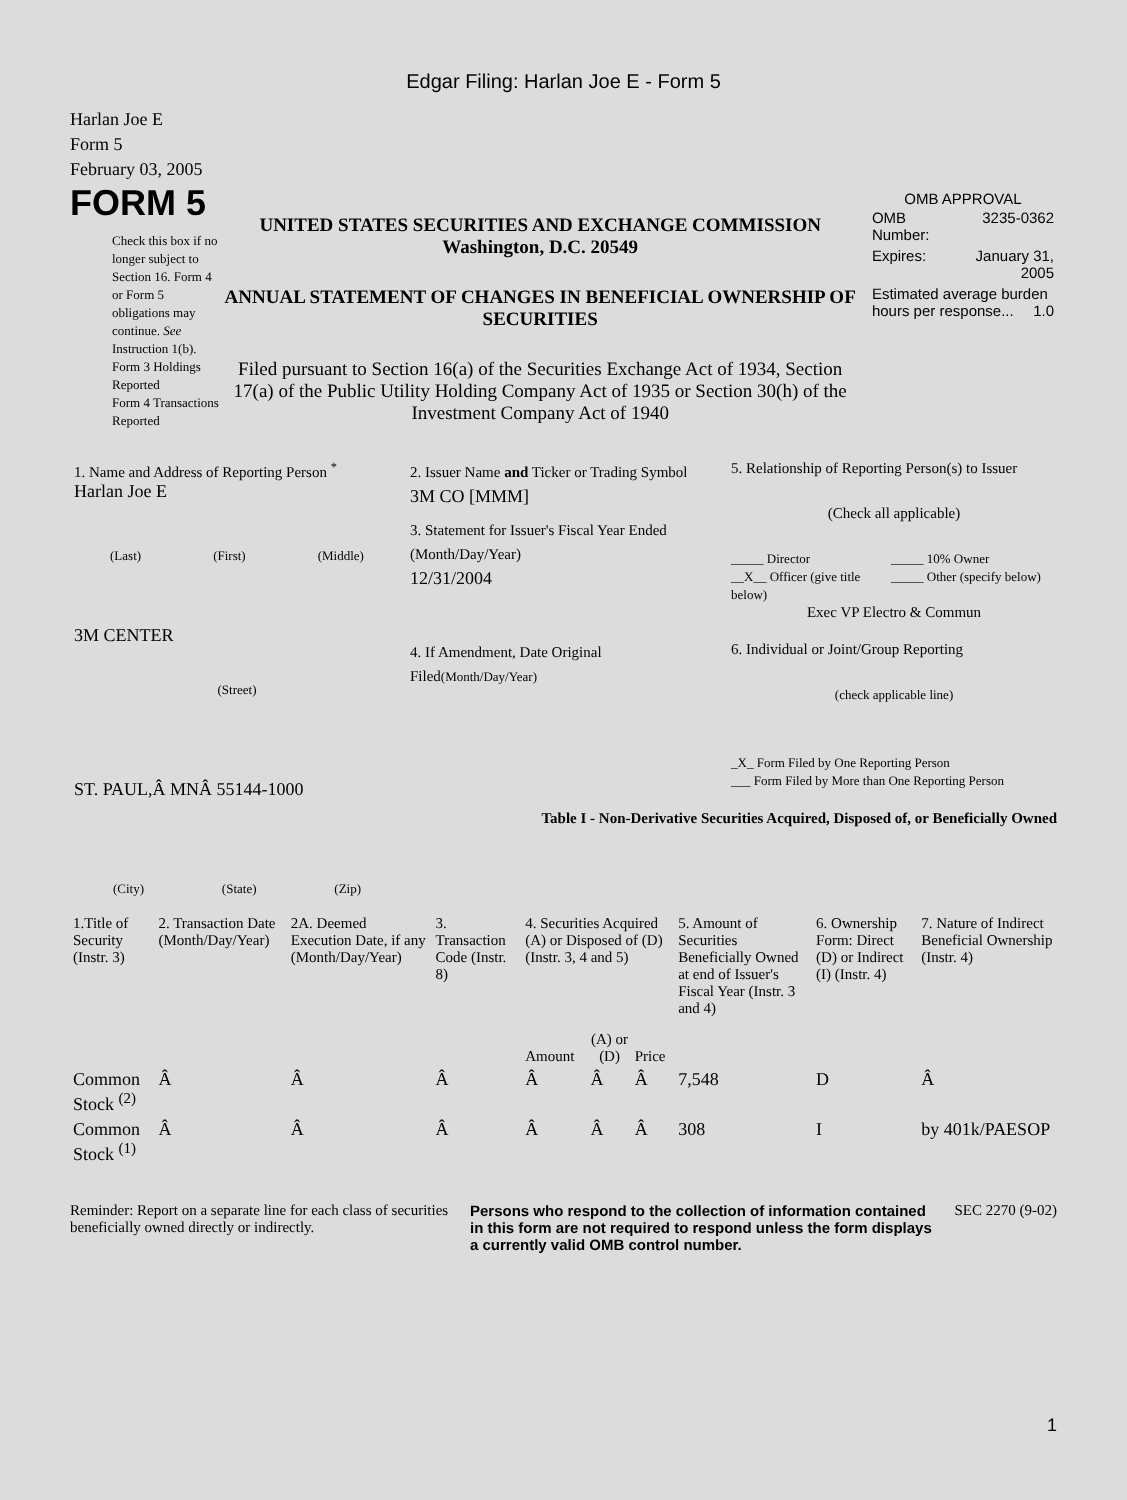Edgar Filing: Harlan Joe E - Form 5
Harlan Joe E
Form 5
February 03, 2005
FORM 5
Check this box if no longer subject to Section 16. Form 4 or Form 5 obligations may continue. See Instruction 1(b).
Form 3 Holdings Reported
Form 4 Transactions Reported
UNITED STATES SECURITIES AND EXCHANGE COMMISSION
Washington, D.C. 20549
ANNUAL STATEMENT OF CHANGES IN BENEFICIAL OWNERSHIP OF SECURITIES
Filed pursuant to Section 16(a) of the Securities Exchange Act of 1934, Section 17(a) of the Public Utility Holding Company Act of 1935 or Section 30(h) of the Investment Company Act of 1940
OMB APPROVAL
| OMB Number: | 3235-0362 |
| Expires: | January 31, 2005 |
| Estimated average burden hours per response... 1.0 | |
1. Name and Address of Reporting Person <sup>*</sup>
Harlan Joe E
(Last) (First) (Middle)
3M CENTER
(Street)
ST. PAUL,Â MNÂ 55144-1000
(City) (State) (Zip)
2. Issuer Name and Ticker or Trading Symbol
3M CO [MMM]
3. Statement for Issuer's Fiscal Year Ended (Month/Day/Year)
12/31/2004
4. If Amendment, Date Original Filed(Month/Day/Year)
5. Relationship of Reporting Person(s) to Issuer
(Check all applicable)
_____ Director
__X__ Officer (give title below)
_____ 10% Owner
_____ Other (specify below)
Exec VP Electro & Commun
6. Individual or Joint/Group Reporting
(check applicable line)
_X_ Form Filed by One Reporting Person
___ Form Filed by More than One Reporting Person
Table I - Non-Derivative Securities Acquired, Disposed of, or Beneficially Owned
| 1.Title of Security (Instr. 3) | 2. Transaction Date (Month/Day/Year) | 2A. Deemed Execution Date, if any (Month/Day/Year) | 3. Transaction Code (Instr. 8) | 4. Securities Acquired (A) or Disposed of (D) (Instr. 3, 4 and 5) | | | 5. Amount of Securities Beneficially Owned at end of Issuer's Fiscal Year (Instr. 3 and 4) | 6. Ownership Form: Direct (D) or Indirect (I) (Instr. 4) | 7. Nature of Indirect Beneficial Ownership (Instr. 4) |
| --- | --- | --- | --- | --- | --- | --- | --- | --- | --- |
| | | | | Amount | (A) or (D) | Price | | | |
| Common Stock <sup>(2)</sup> | Â | Â | Â | Â | Â | Â | 7,548 | D | Â |
| Common Stock <sup>(1)</sup> | Â | Â | Â | Â | Â | Â | 308 | I | by 401k/PAESOP |
Reminder: Report on a separate line for each class of securities beneficially owned directly or indirectly.
Persons who respond to the collection of information contained in this form are not required to respond unless the form displays a currently valid OMB control number.
SEC 2270 (9-02)
1